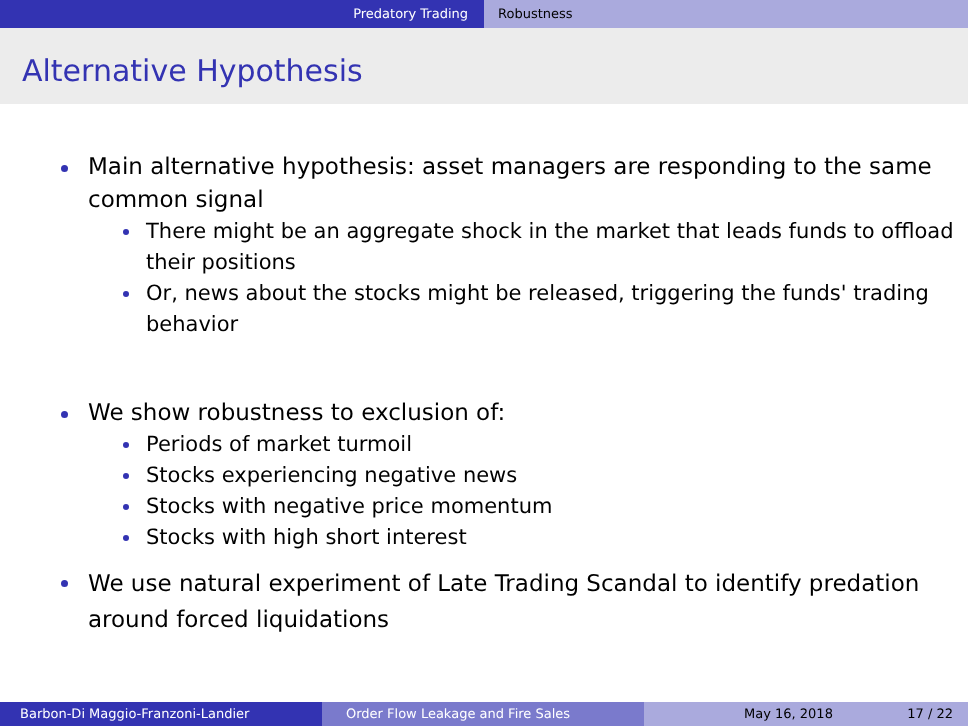Predatory Trading Robustness
Alternative Hypothesis
Main alternative hypothesis: asset managers are responding to the same common signal
There might be an aggregate shock in the market that leads funds to offload their positions
Or, news about the stocks might be released, triggering the funds' trading behavior
We show robustness to exclusion of:
Periods of market turmoil
Stocks experiencing negative news
Stocks with negative price momentum
Stocks with high short interest
We use natural experiment of Late Trading Scandal to identify predation around forced liquidations
Barbon-Di Maggio-Franzoni-Landier Order Flow Leakage and Fire Sales May 16, 2018 17 / 22